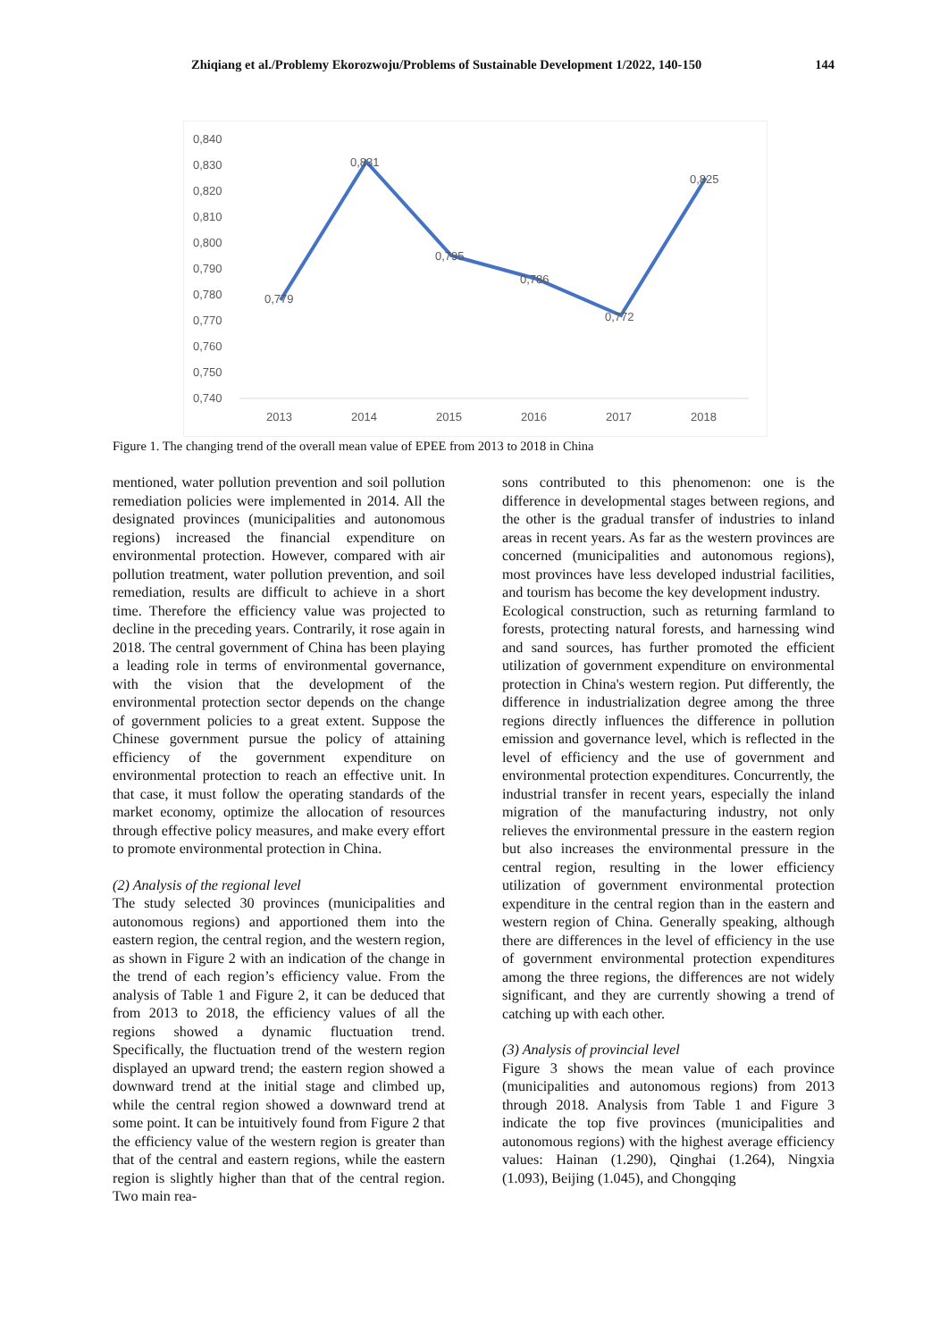Zhiqiang et al./Problemy Ekorozwoju/Problems of Sustainable Development 1/2022, 140-150 144
0,840
0,830
0,820
0,810
0,800
0,790
0,780
0,770
0,760
0,750
0,740
2013
2014
2015
2016
2017
2018
0,779
0,831
0,795
0,786
0,772
0,825
Figure 1. The changing trend of the overall mean value of EPEE from 2013 to 2018 in China
mentioned, water pollution prevention and soil pollution remediation policies were implemented in 2014. All the designated provinces (municipalities and autonomous regions) increased the financial expenditure on environmental protection. However, compared with air pollution treatment, water pollution prevention, and soil remediation, results are difficult to achieve in a short time. Therefore the efficiency value was projected to decline in the preceding years. Contrarily, it rose again in 2018. The central government of China has been playing a leading role in terms of environmental governance, with the vision that the development of the environmental protection sector depends on the change of government policies to a great extent. Suppose the Chinese government pursue the policy of attaining efficiency of the government expenditure on environmental protection to reach an effective unit. In that case, it must follow the operating standards of the market economy, optimize the allocation of resources through effective policy measures, and make every effort to promote environmental protection in China.
(2) Analysis of the regional level
The study selected 30 provinces (municipalities and autonomous regions) and apportioned them into the eastern region, the central region, and the western region, as shown in Figure 2 with an indication of the change in the trend of each region’s efficiency value. From the analysis of Table 1 and Figure 2, it can be deduced that from 2013 to 2018, the efficiency values of all the regions showed a dynamic fluctuation trend. Specifically, the fluctuation trend of the western region displayed an upward trend; the eastern region showed a downward trend at the initial stage and climbed up, while the central region showed a downward trend at some point. It can be intuitively found from Figure 2 that the efficiency value of the western region is greater than that of the central and eastern regions, while the eastern region is slightly higher than that of the central region. Two main rea-
sons contributed to this phenomenon: one is the difference in developmental stages between regions, and the other is the gradual transfer of industries to inland areas in recent years. As far as the western provinces are concerned (municipalities and autonomous regions), most provinces have less developed industrial facilities, and tourism has become the key development industry.
Ecological construction, such as returning farmland to forests, protecting natural forests, and harnessing wind and sand sources, has further promoted the efficient utilization of government expenditure on environmental protection in China's western region. Put differently, the difference in industrialization degree among the three regions directly influences the difference in pollution emission and governance level, which is reflected in the level of efficiency and the use of government and environmental protection expenditures. Concurrently, the industrial transfer in recent years, especially the inland migration of the manufacturing industry, not only relieves the environmental pressure in the eastern region but also increases the environmental pressure in the central region, resulting in the lower efficiency utilization of government environmental protection expenditure in the central region than in the eastern and western region of China. Generally speaking, although there are differences in the level of efficiency in the use of government environmental protection expenditures among the three regions, the differences are not widely significant, and they are currently showing a trend of catching up with each other.
(3) Analysis of provincial level
Figure 3 shows the mean value of each province (municipalities and autonomous regions) from 2013 through 2018. Analysis from Table 1 and Figure 3 indicate the top five provinces (municipalities and autonomous regions) with the highest average efficiency values: Hainan (1.290), Qinghai (1.264), Ningxia (1.093), Beijing (1.045), and Chongqing